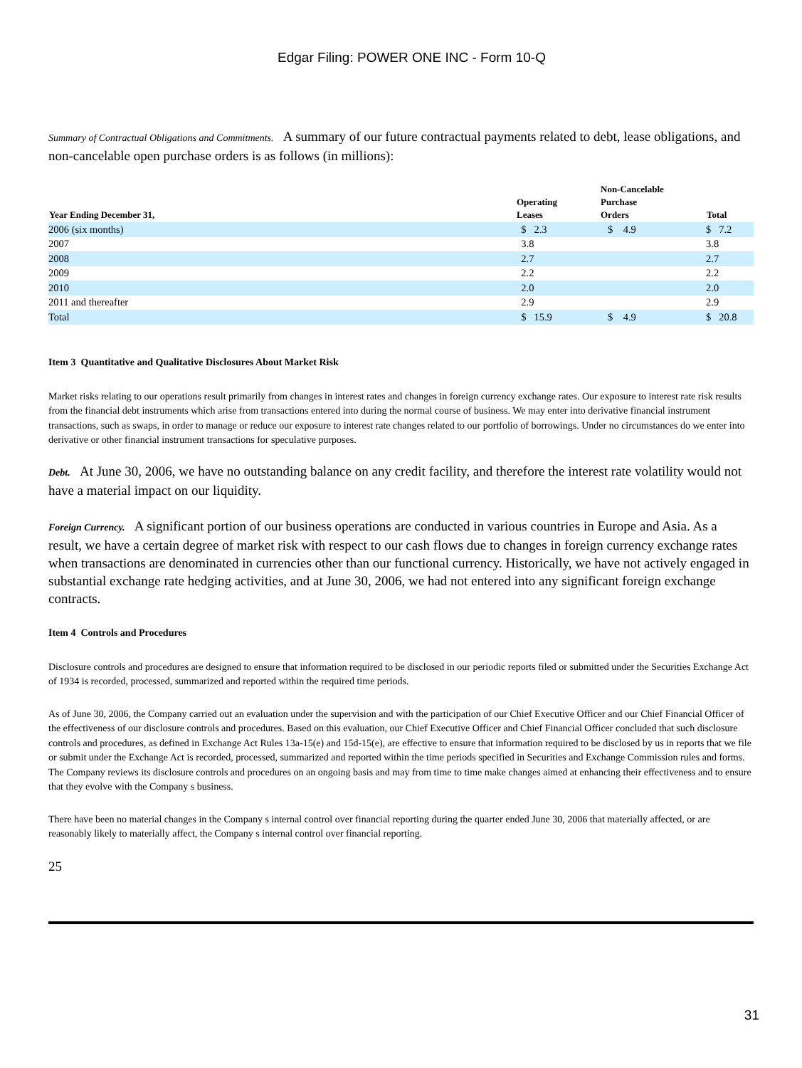Edgar Filing: POWER ONE INC - Form 10-Q
Summary of Contractual Obligations and Commitments. A summary of our future contractual payments related to debt, lease obligations, and non-cancelable open purchase orders is as follows (in millions):
| Year Ending December 31, | Operating Leases | Non-Cancelable Purchase Orders | Total |
| --- | --- | --- | --- |
| 2006 (six months) | $ 2.3 | $ 4.9 | $ 7.2 |
| 2007 | 3.8 | | 3.8 |
| 2008 | 2.7 | | 2.7 |
| 2009 | 2.2 | | 2.2 |
| 2010 | 2.0 | | 2.0 |
| 2011 and thereafter | 2.9 | | 2.9 |
| Total | $ 15.9 | $ 4.9 | $ 20.8 |
Item 3 Quantitative and Qualitative Disclosures About Market Risk
Market risks relating to our operations result primarily from changes in interest rates and changes in foreign currency exchange rates. Our exposure to interest rate risk results from the financial debt instruments which arise from transactions entered into during the normal course of business. We may enter into derivative financial instrument transactions, such as swaps, in order to manage or reduce our exposure to interest rate changes related to our portfolio of borrowings. Under no circumstances do we enter into derivative or other financial instrument transactions for speculative purposes.
Debt. At June 30, 2006, we have no outstanding balance on any credit facility, and therefore the interest rate volatility would not have a material impact on our liquidity.
Foreign Currency. A significant portion of our business operations are conducted in various countries in Europe and Asia. As a result, we have a certain degree of market risk with respect to our cash flows due to changes in foreign currency exchange rates when transactions are denominated in currencies other than our functional currency. Historically, we have not actively engaged in substantial exchange rate hedging activities, and at June 30, 2006, we had not entered into any significant foreign exchange contracts.
Item 4 Controls and Procedures
Disclosure controls and procedures are designed to ensure that information required to be disclosed in our periodic reports filed or submitted under the Securities Exchange Act of 1934 is recorded, processed, summarized and reported within the required time periods.
As of June 30, 2006, the Company carried out an evaluation under the supervision and with the participation of our Chief Executive Officer and our Chief Financial Officer of the effectiveness of our disclosure controls and procedures. Based on this evaluation, our Chief Executive Officer and Chief Financial Officer concluded that such disclosure controls and procedures, as defined in Exchange Act Rules 13a-15(e) and 15d-15(e), are effective to ensure that information required to be disclosed by us in reports that we file or submit under the Exchange Act is recorded, processed, summarized and reported within the time periods specified in Securities and Exchange Commission rules and forms. The Company reviews its disclosure controls and procedures on an ongoing basis and may from time to time make changes aimed at enhancing their effectiveness and to ensure that they evolve with the Company s business.
There have been no material changes in the Company s internal control over financial reporting during the quarter ended June 30, 2006 that materially affected, or are reasonably likely to materially affect, the Company s internal control over financial reporting.
25
31